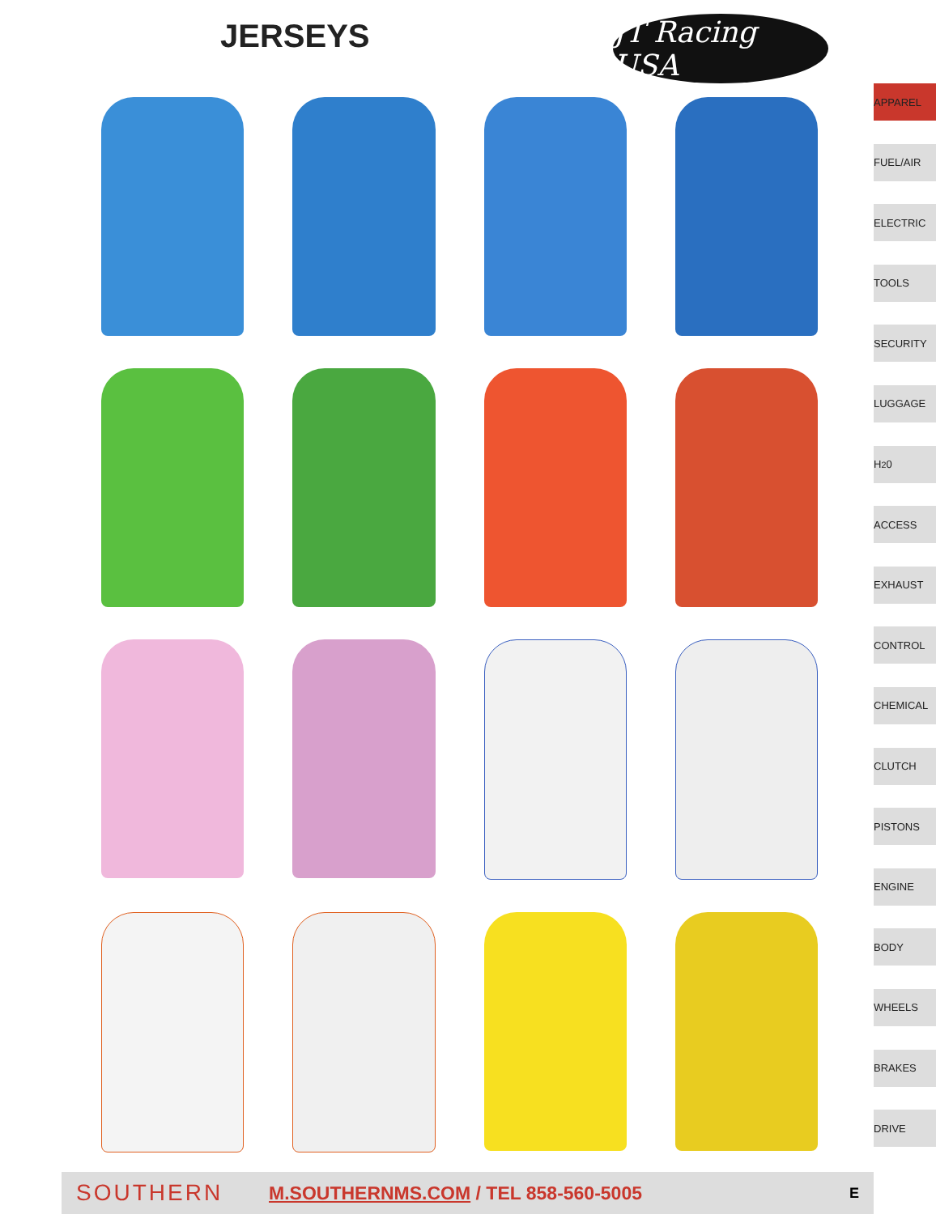JERSEYS
JT Racing USA
APPAREL
FUEL/AIR
ELECTRIC
TOOLS
SECURITY
LUGGAGE
H<sub>2</sub>0
ACCESS
EXHAUST
CONTROL
CHEMICAL
CLUTCH
PISTONS
ENGINE
BODY
WHEELS
BRAKES
DRIVE
SOUTHERN M.SOUTHERNMS.COM / TEL 858-560-5005 E